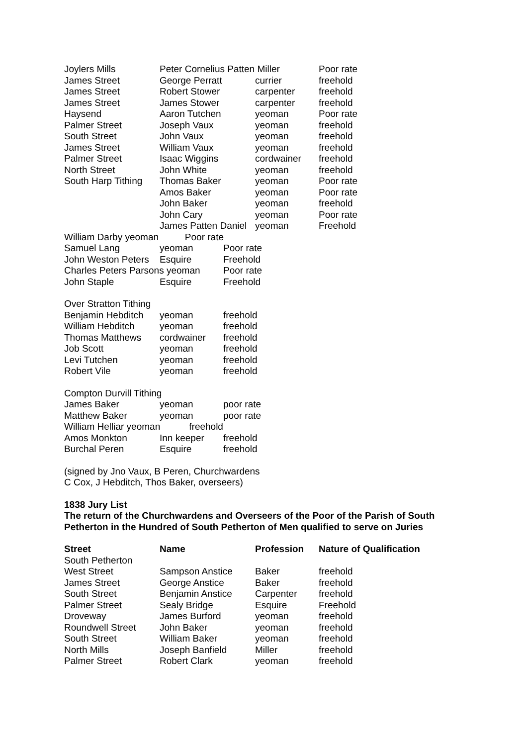| Joylers Mills | Peter Cornelius Patten Miller | | Poor rate |
| James Street | George Perratt | currier | freehold |
| James Street | Robert Stower | carpenter | freehold |
| James Street | James Stower | carpenter | freehold |
| Haysend | Aaron Tutchen | yeoman | Poor rate |
| Palmer Street | Joseph Vaux | yeoman | freehold |
| South Street | John Vaux | yeoman | freehold |
| James Street | William Vaux | yeoman | freehold |
| Palmer Street | Isaac Wiggins | cordwainer | freehold |
| North Street | John White | yeoman | freehold |
| South Harp Tithing | Thomas Baker | yeoman | Poor rate |
| | Amos Baker | yeoman | Poor rate |
| | John Baker | yeoman | freehold |
| | John Cary | yeoman | Poor rate |
| | James Patten Daniel | yeoman | Freehold |
William Darby yeoman Poor rate
| Samuel Lang | yeoman | Poor rate |
| John Weston Peters | Esquire | Freehold |
| Charles Peters Parsons yeoman | | Poor rate |
| John Staple | Esquire | Freehold |
Over Stratton Tithing
| Benjamin Hebditch | yeoman | freehold |
| William Hebditch | yeoman | freehold |
| Thomas Matthews | cordwainer | freehold |
| Job Scott | yeoman | freehold |
| Levi Tutchen | yeoman | freehold |
| Robert Vile | yeoman | freehold |
Compton Durvill Tithing
| James Baker | yeoman | poor rate |
| Matthew Baker | yeoman | poor rate |
| William Helliar yeoman freehold | | |
| Amos Monkton | Inn keeper | freehold |
| Burchal Peren | Esquire | freehold |
(signed by Jno Vaux, B Peren, Churchwardens
C Cox, J Hebditch, Thos Baker, overseers)
1838 Jury List
The return of the Churchwardens and Overseers of the Poor of the Parish of South Petherton in the Hundred of South Petherton of Men qualified to serve on Juries
| Street | Name | Profession | Nature of Qualification |
| --- | --- | --- | --- |
| South Petherton | | | |
| West Street | Sampson Anstice | Baker | freehold |
| James Street | George Anstice | Baker | freehold |
| South Street | Benjamin Anstice | Carpenter | freehold |
| Palmer Street | Sealy Bridge | Esquire | Freehold |
| Droveway | James Burford | yeoman | freehold |
| Roundwell Street | John Baker | yeoman | freehold |
| South Street | William Baker | yeoman | freehold |
| North Mills | Joseph Banfield | Miller | freehold |
| Palmer Street | Robert Clark | yeoman | freehold |